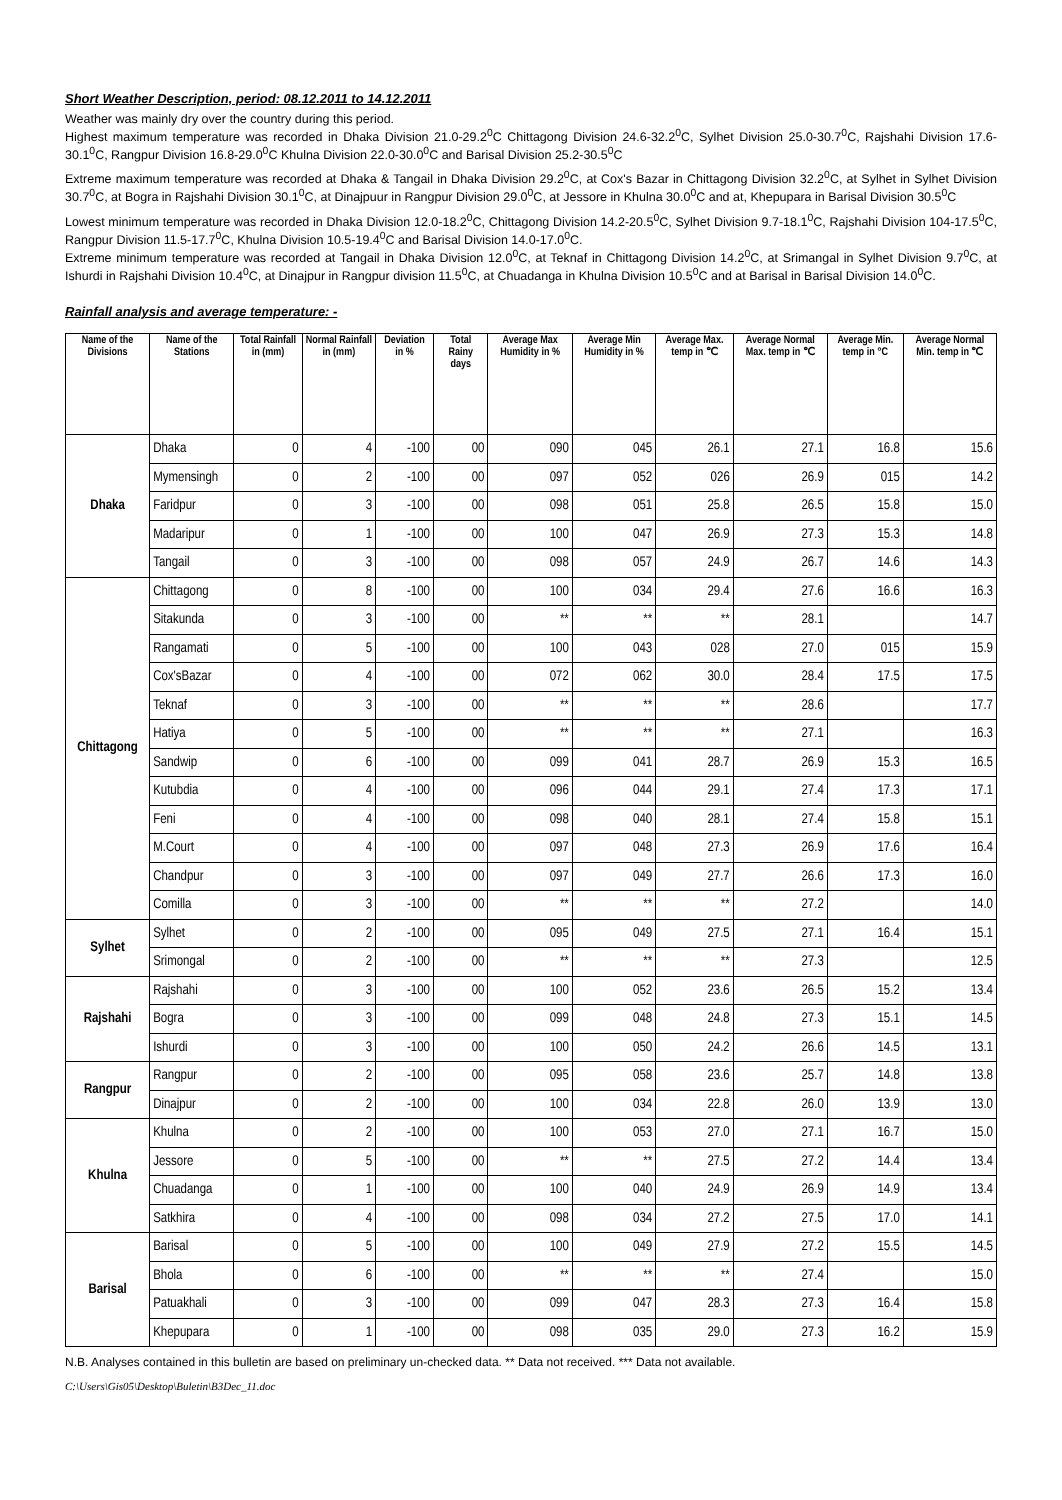Short Weather Description, period: 08.12.2011 to 14.12.2011
Weather was mainly dry over the country during this period.
Highest maximum temperature was recorded in Dhaka Division 21.0-29.2<sup>0</sup>C Chittagong Division 24.6-32.2<sup>0</sup>C, Sylhet Division 25.0-30.7<sup>0</sup>C, Rajshahi Division 17.6-30.1<sup>0</sup>C, Rangpur Division 16.8-29.0<sup>0</sup>C Khulna Division 22.0-30.0<sup>0</sup>C and Barisal Division 25.2-30.5<sup>0</sup>C
Extreme maximum temperature was recorded at Dhaka & Tangail in Dhaka Division 29.2<sup>0</sup>C, at Cox's Bazar in Chittagong Division 32.2<sup>0</sup>C, at Sylhet in Sylhet Division 30.7<sup>0</sup>C, at Bogra in Rajshahi Division 30.1<sup>0</sup>C, at Dinajpuur in Rangpur Division 29.0<sup>0</sup>C, at Jessore in Khulna 30.0<sup>0</sup>C and at, Khepupara in Barisal Division 30.5<sup>0</sup>C
Lowest minimum temperature was recorded in Dhaka Division 12.0-18.2<sup>0</sup>C, Chittagong Division 14.2-20.5<sup>0</sup>C, Sylhet Division 9.7-18.1<sup>0</sup>C, Rajshahi Division 104-17.5<sup>0</sup>C, Rangpur Division 11.5-17.7<sup>0</sup>C, Khulna Division 10.5-19.4<sup>0</sup>C and Barisal Division 14.0-17.0<sup>0</sup>C.
Extreme minimum temperature was recorded at Tangail in Dhaka Division 12.0<sup>0</sup>C, at Teknaf in Chittagong Division 14.2<sup>0</sup>C, at Srimangal in Sylhet Division 9.7<sup>0</sup>C, at Ishurdi in Rajshahi Division 10.4<sup>0</sup>C, at Dinajpur in Rangpur division 11.5<sup>0</sup>C, at Chuadanga in Khulna Division 10.5<sup>0</sup>C and at Barisal in Barisal Division 14.0<sup>0</sup>C.
Rainfall analysis and average temperature: -
| Name of the Divisions | Name of the Stations | Total Rainfall in (mm) | Normal Rainfall in (mm) | Deviation in % | Total Rainy days | Average Max Humidity in % | Average Min Humidity in % | Average Max. temp in ℃ | Average Normal Max. temp in ℃ | Average Min. temp in °C | Average Normal Min. temp in ℃ |
| --- | --- | --- | --- | --- | --- | --- | --- | --- | --- | --- | --- |
| Dhaka | Dhaka | 0 | 4 | -100 | 00 | 090 | 045 | 26.1 | 27.1 | 16.8 | 15.6 |
| | Mymensingh | 0 | 2 | -100 | 00 | 097 | 052 | 026 | 26.9 | 015 | 14.2 |
| | Faridpur | 0 | 3 | -100 | 00 | 098 | 051 | 25.8 | 26.5 | 15.8 | 15.0 |
| | Madaripur | 0 | 1 | -100 | 00 | 100 | 047 | 26.9 | 27.3 | 15.3 | 14.8 |
| | Tangail | 0 | 3 | -100 | 00 | 098 | 057 | 24.9 | 26.7 | 14.6 | 14.3 |
| Chittagong | Chittagong | 0 | 8 | -100 | 00 | 100 | 034 | 29.4 | 27.6 | 16.6 | 16.3 |
| | Sitakunda | 0 | 3 | -100 | 00 | ** | ** | ** | 28.1 | | 14.7 |
| | Rangamati | 0 | 5 | -100 | 00 | 100 | 043 | 028 | 27.0 | 015 | 15.9 |
| | Cox'sBazar | 0 | 4 | -100 | 00 | 072 | 062 | 30.0 | 28.4 | 17.5 | 17.5 |
| | Teknaf | 0 | 3 | -100 | 00 | ** | ** | ** | 28.6 | | 17.7 |
| | Hatiya | 0 | 5 | -100 | 00 | ** | ** | ** | 27.1 | | 16.3 |
| | Sandwip | 0 | 6 | -100 | 00 | 099 | 041 | 28.7 | 26.9 | 15.3 | 16.5 |
| | Kutubdia | 0 | 4 | -100 | 00 | 096 | 044 | 29.1 | 27.4 | 17.3 | 17.1 |
| | Feni | 0 | 4 | -100 | 00 | 098 | 040 | 28.1 | 27.4 | 15.8 | 15.1 |
| | M.Court | 0 | 4 | -100 | 00 | 097 | 048 | 27.3 | 26.9 | 17.6 | 16.4 |
| | Chandpur | 0 | 3 | -100 | 00 | 097 | 049 | 27.7 | 26.6 | 17.3 | 16.0 |
| | Comilla | 0 | 3 | -100 | 00 | ** | ** | ** | 27.2 | | 14.0 |
| Sylhet | Sylhet | 0 | 2 | -100 | 00 | 095 | 049 | 27.5 | 27.1 | 16.4 | 15.1 |
| | Srimongal | 0 | 2 | -100 | 00 | ** | ** | ** | 27.3 | | 12.5 |
| Rajshahi | Rajshahi | 0 | 3 | -100 | 00 | 100 | 052 | 23.6 | 26.5 | 15.2 | 13.4 |
| | Bogra | 0 | 3 | -100 | 00 | 099 | 048 | 24.8 | 27.3 | 15.1 | 14.5 |
| | Ishurdi | 0 | 3 | -100 | 00 | 100 | 050 | 24.2 | 26.6 | 14.5 | 13.1 |
| Rangpur | Rangpur | 0 | 2 | -100 | 00 | 095 | 058 | 23.6 | 25.7 | 14.8 | 13.8 |
| | Dinajpur | 0 | 2 | -100 | 00 | 100 | 034 | 22.8 | 26.0 | 13.9 | 13.0 |
| Khulna | Khulna | 0 | 2 | -100 | 00 | 100 | 053 | 27.0 | 27.1 | 16.7 | 15.0 |
| | Jessore | 0 | 5 | -100 | 00 | ** | ** | 27.5 | 27.2 | 14.4 | 13.4 |
| | Chuadanga | 0 | 1 | -100 | 00 | 100 | 040 | 24.9 | 26.9 | 14.9 | 13.4 |
| | Satkhira | 0 | 4 | -100 | 00 | 098 | 034 | 27.2 | 27.5 | 17.0 | 14.1 |
| Barisal | Barisal | 0 | 5 | -100 | 00 | 100 | 049 | 27.9 | 27.2 | 15.5 | 14.5 |
| | Bhola | 0 | 6 | -100 | 00 | ** | ** | ** | 27.4 | | 15.0 |
| | Patuakhali | 0 | 3 | -100 | 00 | 099 | 047 | 28.3 | 27.3 | 16.4 | 15.8 |
| | Khepupara | 0 | 1 | -100 | 00 | 098 | 035 | 29.0 | 27.3 | 16.2 | 15.9 |
N.B. Analyses contained in this bulletin are based on preliminary un-checked data. ** Data not received. *** Data not available.
C:\Users\Gis05\Desktop\Buletin\B3Dec_11.doc